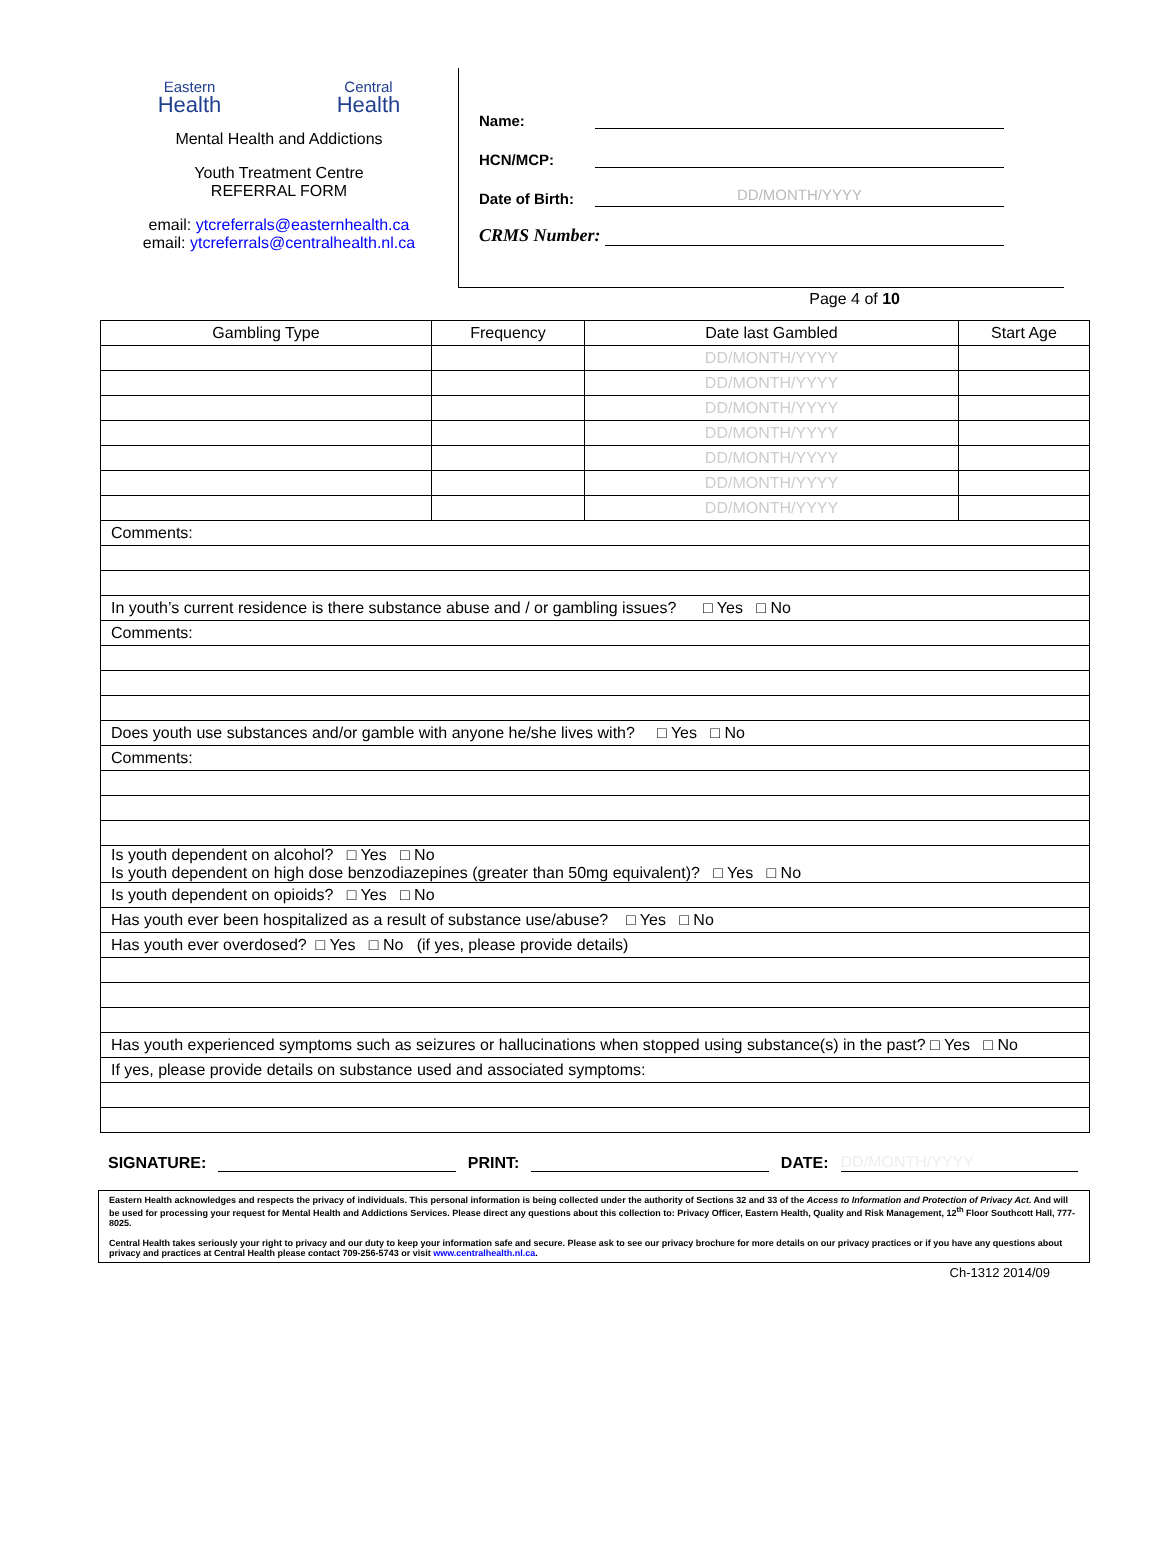Eastern
Health
Central
Health
Mental Health and Addictions
Youth Treatment Centre
REFERRAL FORM
email: ytcreferrals@easternhealth.ca
email: ytcreferrals@centralhealth.nl.ca
Name:
HCN/MCP:
Date of Birth:
DD/MONTH/YYYY
CRMS Number:
Page 4 of 10
| Gambling Type | Frequency | Date last Gambled | Start Age |
| --- | --- | --- | --- |
| | | DD/MONTH/YYYY | |
| | | DD/MONTH/YYYY | |
| | | DD/MONTH/YYYY | |
| | | DD/MONTH/YYYY | |
| | | DD/MONTH/YYYY | |
| | | DD/MONTH/YYYY | |
| | | DD/MONTH/YYYY | |
| Comments: | | | |
| In youth’s current residence is there substance abuse and / or gambling issues? □ Yes □ No | | | |
| Comments: | | | |
| Does youth use substances and/or gamble with anyone he/she lives with? □ Yes □ No | | | |
| Comments: | | | |
| Is youth dependent on alcohol? □ Yes □ No Is youth dependent on high dose benzodiazepines (greater than 50mg equivalent)? □ Yes □ No | | | |
| Is youth dependent on opioids? □ Yes □ No | | | |
| Has youth ever been hospitalized as a result of substance use/abuse? □ Yes □ No | | | |
| Has youth ever overdosed? □ Yes □ No (if yes, please provide details) | | | |
| Has youth experienced symptoms such as seizures or hallucinations when stopped using substance(s) in the past? □ Yes □ No | | | |
| If yes, please provide details on substance used and associated symptoms: | | | |
SIGNATURE: PRINT: DATE: DD/MONTH/YYYY
Eastern Health acknowledges and respects the privacy of individuals. This personal information is being collected under the authority of Sections 32 and 33 of the Access to Information and Protection of Privacy Act. And will be used for processing your request for Mental Health and Addictions Services. Please direct any questions about this collection to: Privacy Officer, Eastern Health, Quality and Risk Management, 12<sup>th</sup> Floor Southcott Hall, 777-8025.
Central Health takes seriously your right to privacy and our duty to keep your information safe and secure. Please ask to see our privacy brochure for more details on our privacy practices or if you have any questions about privacy and practices at Central Health please contact 709-256-5743 or visit www.centralhealth.nl.ca.
Ch-1312 2014/09